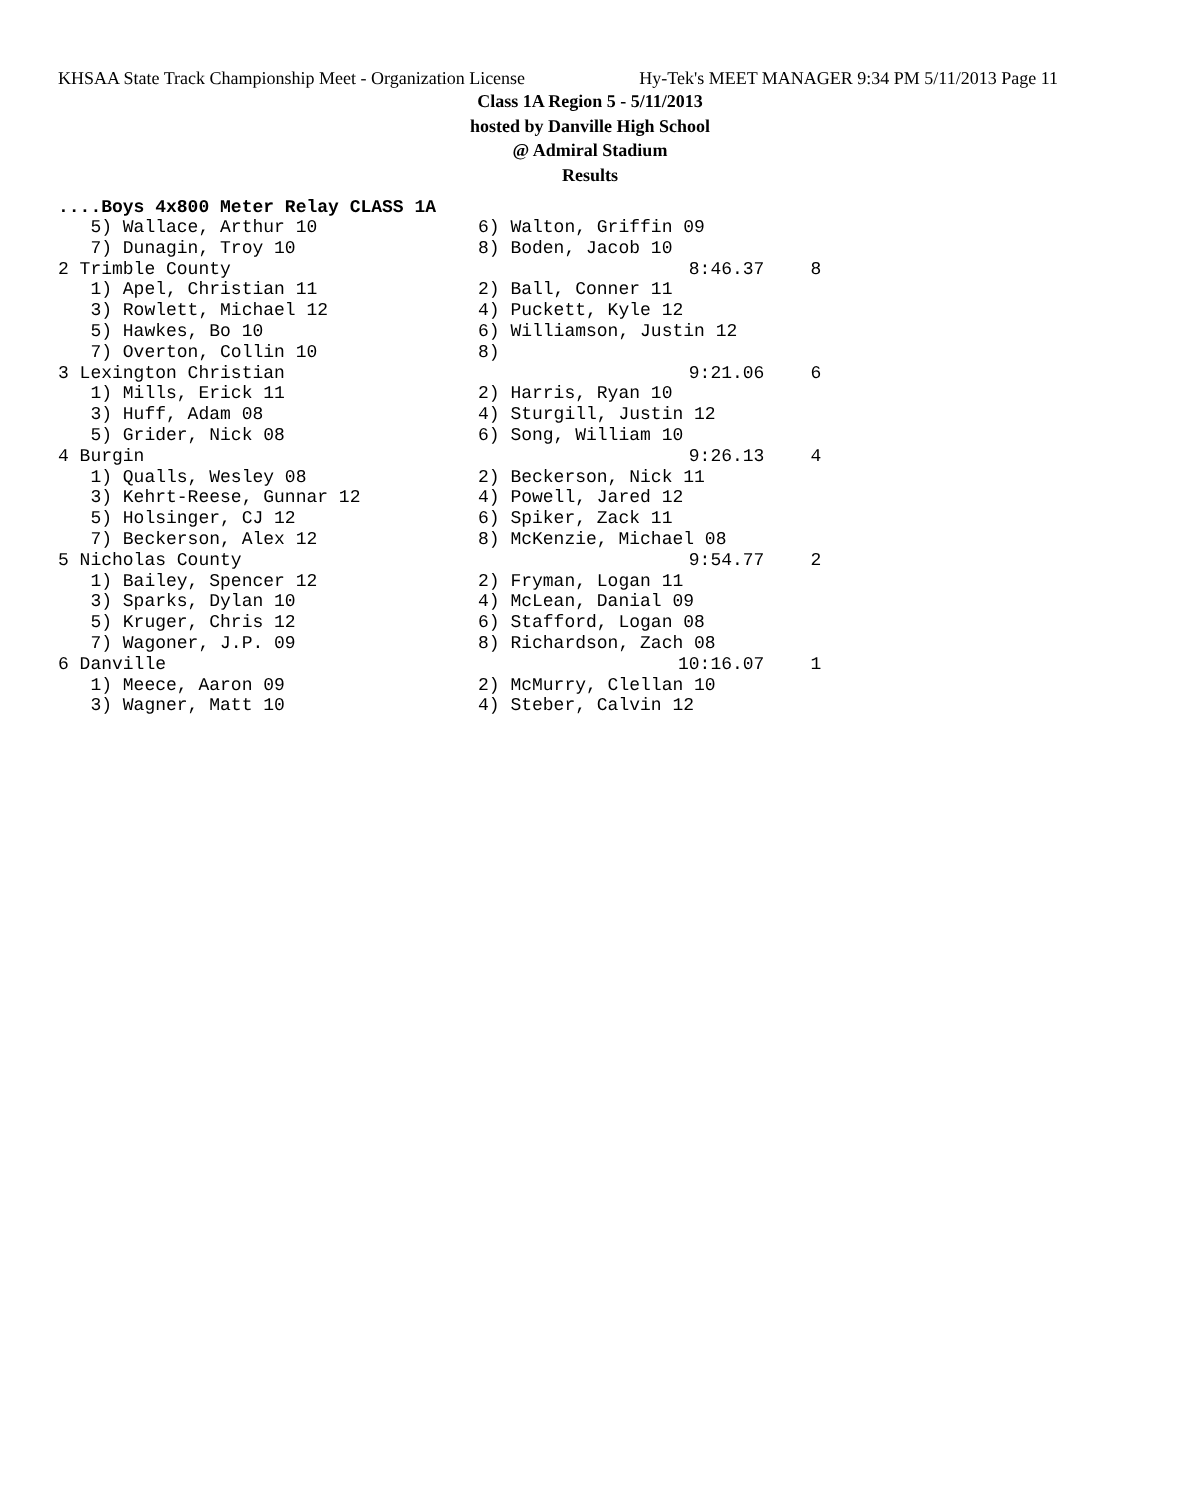KHSAA State Track Championship Meet - Organization License Hy-Tek's MEET MANAGER 9:34 PM 5/11/2013 Page 11
Class 1A Region 5 - 5/11/2013
hosted by Danville High School
@ Admiral Stadium
Results
....Boys 4x800 Meter Relay CLASS 1A
| 5) Wallace, Arthur 10 | 6) Walton, Griffin 09 | | |
| 7) Dunagin, Troy 10 | 8) Boden, Jacob 10 | | |
| 2 Trimble County | | 8:46.37 | 8 |
| 1) Apel, Christian 11 | 2) Ball, Conner 11 | | |
| 3) Rowlett, Michael 12 | 4) Puckett, Kyle 12 | | |
| 5) Hawkes, Bo 10 | 6) Williamson, Justin 12 | | |
| 7) Overton, Collin 10 | 8) | | |
| 3 Lexington Christian | | 9:21.06 | 6 |
| 1) Mills, Erick 11 | 2) Harris, Ryan 10 | | |
| 3) Huff, Adam 08 | 4) Sturgill, Justin 12 | | |
| 5) Grider, Nick 08 | 6) Song, William 10 | | |
| 4 Burgin | | 9:26.13 | 4 |
| 1) Qualls, Wesley 08 | 2) Beckerson, Nick 11 | | |
| 3) Kehrt-Reese, Gunnar 12 | 4) Powell, Jared 12 | | |
| 5) Holsinger, CJ 12 | 6) Spiker, Zack 11 | | |
| 7) Beckerson, Alex 12 | 8) McKenzie, Michael 08 | | |
| 5 Nicholas County | | 9:54.77 | 2 |
| 1) Bailey, Spencer 12 | 2) Fryman, Logan 11 | | |
| 3) Sparks, Dylan 10 | 4) McLean, Danial 09 | | |
| 5) Kruger, Chris 12 | 6) Stafford, Logan 08 | | |
| 7) Wagoner, J.P. 09 | 8) Richardson, Zach 08 | | |
| 6 Danville | | 10:16.07 | 1 |
| 1) Meece, Aaron 09 | 2) McMurry, Clellan 10 | | |
| 3) Wagner, Matt 10 | 4) Steber, Calvin 12 | | |